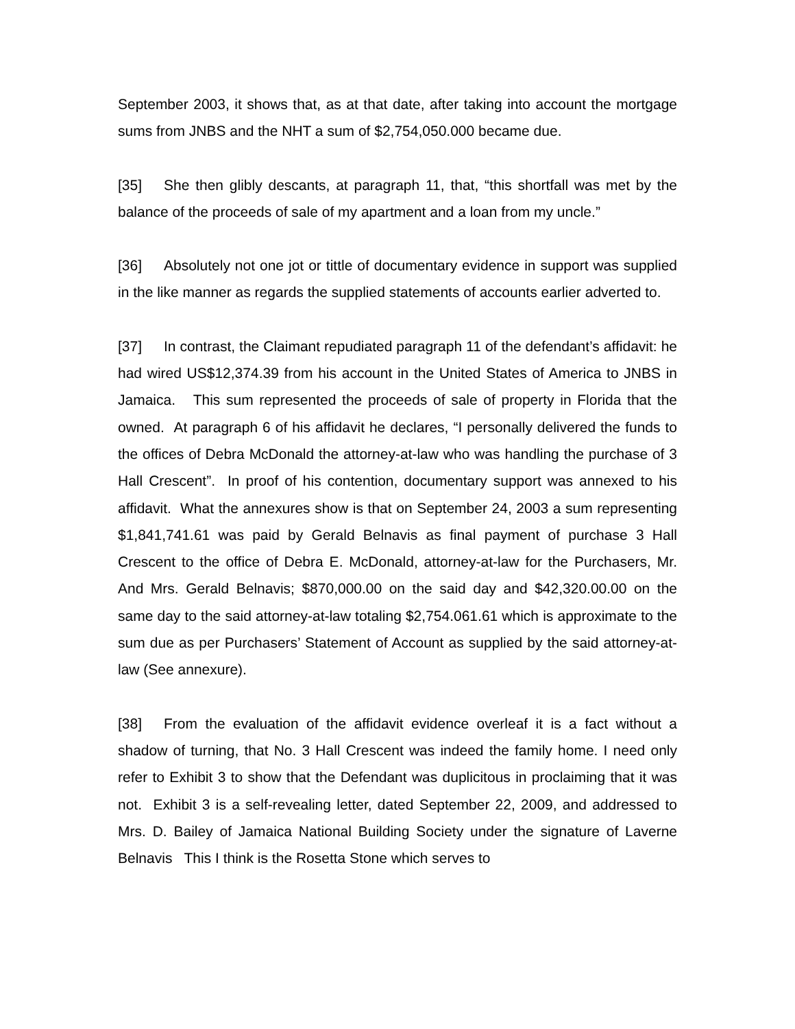September 2003, it shows that, as at that date, after taking into account the mortgage sums from JNBS and the NHT a sum of $2,754,050.000 became due.
[35] She then glibly descants, at paragraph 11, that, “this shortfall was met by the balance of the proceeds of sale of my apartment and a loan from my uncle.”
[36] Absolutely not one jot or tittle of documentary evidence in support was supplied in the like manner as regards the supplied statements of accounts earlier adverted to.
[37] In contrast, the Claimant repudiated paragraph 11 of the defendant’s affidavit: he had wired US$12,374.39 from his account in the United States of America to JNBS in Jamaica. This sum represented the proceeds of sale of property in Florida that the owned. At paragraph 6 of his affidavit he declares, “I personally delivered the funds to the offices of Debra McDonald the attorney-at-law who was handling the purchase of 3 Hall Crescent”. In proof of his contention, documentary support was annexed to his affidavit. What the annexures show is that on September 24, 2003 a sum representing $1,841,741.61 was paid by Gerald Belnavis as final payment of purchase 3 Hall Crescent to the office of Debra E. McDonald, attorney-at-law for the Purchasers, Mr. And Mrs. Gerald Belnavis; $870,000.00 on the said day and $42,320.00.00 on the same day to the said attorney-at-law totaling $2,754.061.61 which is approximate to the sum due as per Purchasers’ Statement of Account as supplied by the said attorney-at-law (See annexure).
[38] From the evaluation of the affidavit evidence overleaf it is a fact without a shadow of turning, that No. 3 Hall Crescent was indeed the family home. I need only refer to Exhibit 3 to show that the Defendant was duplicitous in proclaiming that it was not. Exhibit 3 is a self-revealing letter, dated September 22, 2009, and addressed to Mrs. D. Bailey of Jamaica National Building Society under the signature of Laverne Belnavis This I think is the Rosetta Stone which serves to